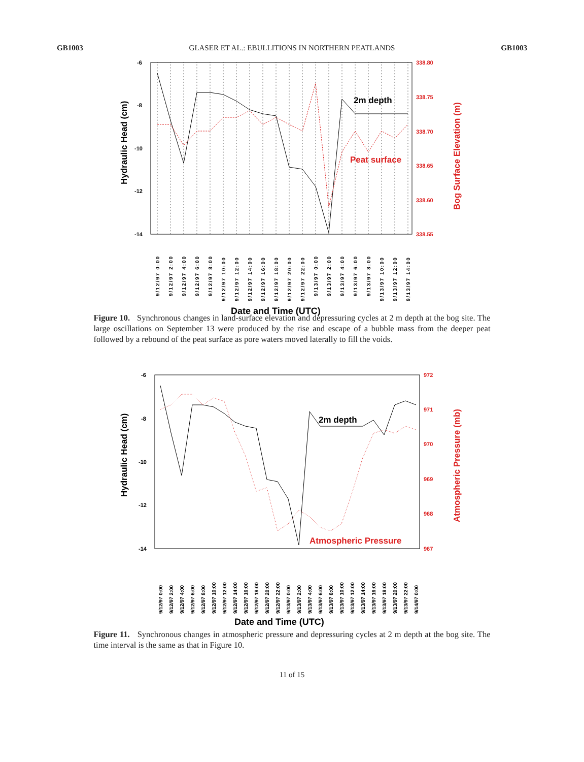GB1003 GLASER ET AL.: EBULLITIONS IN NORTHERN PEATLANDS GB1003
-6
-8
-10
-12
-14
338.80
338.75
338.70
338.65
338.60
338.55
2m depth
Peat surface
Hydraulic Head (cm)
Bog Surface Elevation (m)
9/12/97 0:00
9/12/97 2:00
9/12/97 4:00
9/12/97 6:00
9/12/97 8:00
9/12/97 10:00
9/12/97 12:00
9/12/97 14:00
9/12/97 16:00
9/12/97 18:00
9/12/97 20:00
9/12/97 22:00
9/13/97 0:00
9/13/97 2:00
9/13/97 4:00
9/13/97 6:00
9/13/97 8:00
9/13/97 10:00
9/13/97 12:00
9/13/97 14:00
Date and Time (UTC)
Figure 10. Synchronous changes in land-surface elevation and depressuring cycles at 2 m depth at the bog site. The large oscillations on September 13 were produced by the rise and escape of a bubble mass from the deeper peat followed by a rebound of the peat surface as pore waters moved laterally to fill the voids.
-6
-8
-10
-12
-14
972
971
970
969
968
967
2m depth
Atmospheric Pressure
Hydraulic Head (cm)
Atmospheric Pressure (mb)
9/12/97 0:00
9/12/97 2:00
9/12/97 4:00
9/12/97 6:00
9/12/97 8:00
9/12/97 10:00
9/12/97 12:00
9/12/97 14:00
9/12/97 16:00
9/12/97 18:00
9/12/97 20:00
9/12/97 22:00
9/13/97 0:00
9/13/97 2:00
9/13/97 4:00
9/13/97 6:00
9/13/97 8:00
9/13/97 10:00
9/13/97 12:00
9/13/97 14:00
9/13/97 16:00
9/13/97 18:00
9/13/97 20:00
9/13/97 22:00
9/14/97 0:00
Date and Time (UTC)
Figure 11. Synchronous changes in atmospheric pressure and depressuring cycles at 2 m depth at the bog site. The time interval is the same as that in Figure 10.
11 of 15